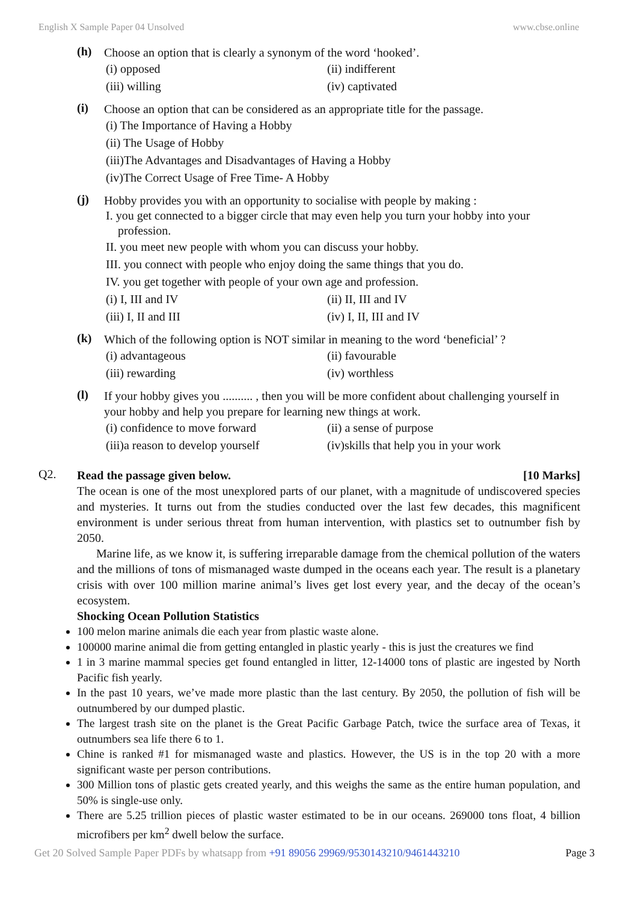English X Sample Paper 04 Unsolved www.cbse.online
(h)
Choose an option that is clearly a synonym of the word ‘hooked’.
(i) opposed (ii) indifferent
(iii) willing (iv) captivated
(i)
Choose an option that can be considered as an appropriate title for the passage.
(i) The Importance of Having a Hobby
(ii) The Usage of Hobby
(iii)The Advantages and Disadvantages of Having a Hobby
(iv)The Correct Usage of Free Time- A Hobby
(j)
Hobby provides you with an opportunity to socialise with people by making :
I. you get connected to a bigger circle that may even help you turn your hobby into your
profession.
II. you meet new people with whom you can discuss your hobby.
III. you connect with people who enjoy doing the same things that you do.
IV. you get together with people of your own age and profession.
(i) I, III and IV (ii) II, III and IV
(iii) I, II and III (iv) I, II, III and IV
(k)
Which of the following option is NOT similar in meaning to the word ‘beneficial’ ?
(i) advantageous (ii) favourable
(iii) rewarding (iv) worthless
(l)
If your hobby gives you .......... , then you will be more confident about challenging yourself in your hobby and help you prepare for learning new things at work.
(i) confidence to move forward (ii) a sense of purpose
(iii)a reason to develop yourself (iv)skills that help you in your work
Q2.
Read the passage given below. [10 Marks]
The ocean is one of the most unexplored parts of our planet, with a magnitude of undiscovered species and mysteries. It turns out from the studies conducted over the last few decades, this magnificent environment is under serious threat from human intervention, with plastics set to outnumber fish by 2050.
Marine life, as we know it, is suffering irreparable damage from the chemical pollution of the waters and the millions of tons of mismanaged waste dumped in the oceans each year. The result is a planetary crisis with over 100 million marine animal’s lives get lost every year, and the decay of the ocean’s ecosystem.
Shocking Ocean Pollution Statistics
100 melon marine animals die each year from plastic waste alone.
100000 marine animal die from getting entangled in plastic yearly - this is just the creatures we find
1 in 3 marine mammal species get found entangled in litter, 12-14000 tons of plastic are ingested by North Pacific fish yearly.
In the past 10 years, we’ve made more plastic than the last century. By 2050, the pollution of fish will be outnumbered by our dumped plastic.
The largest trash site on the planet is the Great Pacific Garbage Patch, twice the surface area of Texas, it outnumbers sea life there 6 to 1.
Chine is ranked #1 for mismanaged waste and plastics. However, the US is in the top 20 with a more significant waste per person contributions.
300 Million tons of plastic gets created yearly, and this weighs the same as the entire human population, and 50% is single-use only.
There are 5.25 trillion pieces of plastic waster estimated to be in our oceans. 269000 tons float, 4 billion microfibers per km<sup>2</sup> dwell below the surface.
Get 20 Solved Sample Paper PDFs by whatsapp from +91 89056 29969/9530143210/9461443210 Page 3